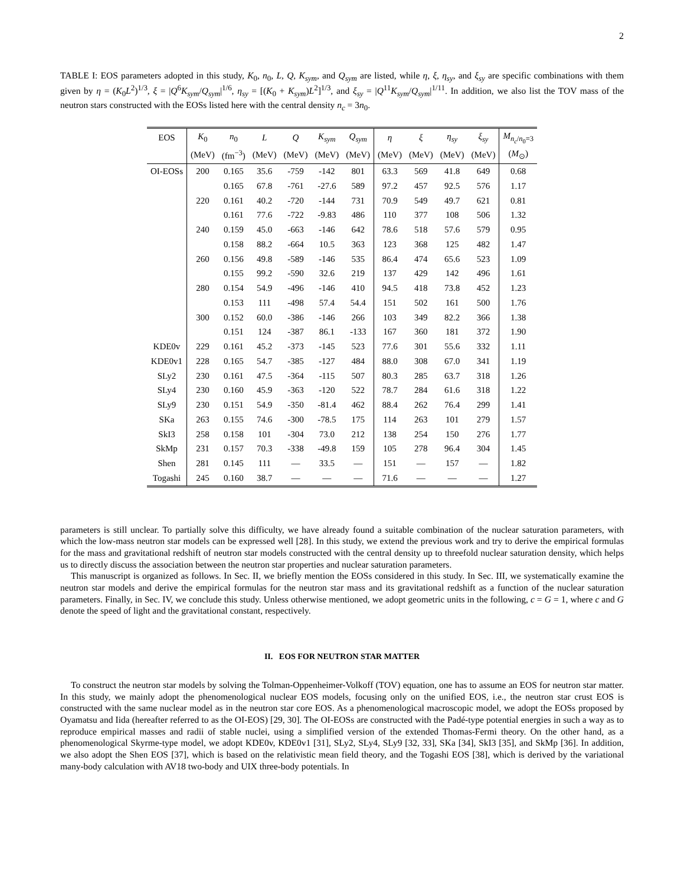2
TABLE I: EOS parameters adopted in this study, K<sub>0</sub>, n<sub>0</sub>, L, Q, K<sub>sym</sub>, and Q<sub>sym</sub> are listed, while η, ξ, η<sub>sy</sub>, and ξ<sub>sy</sub> are specific combinations with them given by η = (K<sub>0</sub>L<sup>2</sup>)<sup>1/3</sup>, ξ = |Q<sup>6</sup>K<sub>sym</sub>/Q<sub>sym</sub>|<sup>1/6</sup>, η<sub>sy</sub> = [(K<sub>0</sub> + K<sub>sym</sub>)L<sup>2</sup>]<sup>1/3</sup>, and ξ<sub>sy</sub> = |Q<sup>11</sup>K<sub>sym</sub>/Q<sub>sym</sub>|<sup>1/11</sup>. In addition, we also list the TOV mass of the neutron stars constructed with the EOSs listed here with the central density n<sub>c</sub> = 3n<sub>0</sub>.
| EOS | K<sub>0</sub> | n<sub>0</sub> | L | Q | K<sub>sym</sub> | Q<sub>sym</sub> | η | ξ | η<sub>sy</sub> | ξ<sub>sy</sub> | M<sub>n<sub>c</sub>/n<sub>0</sub>=3</sub> |
| --- | --- | --- | --- | --- | --- | --- | --- | --- | --- | --- | --- |
| | (MeV) | (fm<sup>−3</sup>) | (MeV) | (MeV) | (MeV) | (MeV) | (MeV) | (MeV) | (MeV) | (MeV) | ( M<sub>⊙</sub>) |
| OI-EOSs | 200 | 0.165 | 35.6 | -759 | -142 | 801 | 63.3 | 569 | 41.8 | 649 | 0.68 |
| | | 0.165 | 67.8 | -761 | -27.6 | 589 | 97.2 | 457 | 92.5 | 576 | 1.17 |
| | 220 | 0.161 | 40.2 | -720 | -144 | 731 | 70.9 | 549 | 49.7 | 621 | 0.81 |
| | | 0.161 | 77.6 | -722 | -9.83 | 486 | 110 | 377 | 108 | 506 | 1.32 |
| | 240 | 0.159 | 45.0 | -663 | -146 | 642 | 78.6 | 518 | 57.6 | 579 | 0.95 |
| | | 0.158 | 88.2 | -664 | 10.5 | 363 | 123 | 368 | 125 | 482 | 1.47 |
| | 260 | 0.156 | 49.8 | -589 | -146 | 535 | 86.4 | 474 | 65.6 | 523 | 1.09 |
| | | 0.155 | 99.2 | -590 | 32.6 | 219 | 137 | 429 | 142 | 496 | 1.61 |
| | 280 | 0.154 | 54.9 | -496 | -146 | 410 | 94.5 | 418 | 73.8 | 452 | 1.23 |
| | | 0.153 | 111 | -498 | 57.4 | 54.4 | 151 | 502 | 161 | 500 | 1.76 |
| | 300 | 0.152 | 60.0 | -386 | -146 | 266 | 103 | 349 | 82.2 | 366 | 1.38 |
| | | 0.151 | 124 | -387 | 86.1 | -133 | 167 | 360 | 181 | 372 | 1.90 |
| KDE0v | 229 | 0.161 | 45.2 | -373 | -145 | 523 | 77.6 | 301 | 55.6 | 332 | 1.11 |
| KDE0v1 | 228 | 0.165 | 54.7 | -385 | -127 | 484 | 88.0 | 308 | 67.0 | 341 | 1.19 |
| SLy2 | 230 | 0.161 | 47.5 | -364 | -115 | 507 | 80.3 | 285 | 63.7 | 318 | 1.26 |
| SLy4 | 230 | 0.160 | 45.9 | -363 | -120 | 522 | 78.7 | 284 | 61.6 | 318 | 1.22 |
| SLy9 | 230 | 0.151 | 54.9 | -350 | -81.4 | 462 | 88.4 | 262 | 76.4 | 299 | 1.41 |
| SKa | 263 | 0.155 | 74.6 | -300 | -78.5 | 175 | 114 | 263 | 101 | 279 | 1.57 |
| SkI3 | 258 | 0.158 | 101 | -304 | 73.0 | 212 | 138 | 254 | 150 | 276 | 1.77 |
| SkMp | 231 | 0.157 | 70.3 | -338 | -49.8 | 159 | 105 | 278 | 96.4 | 304 | 1.45 |
| Shen | 281 | 0.145 | 111 | — | 33.5 | — | 151 | — | 157 | — | 1.82 |
| Togashi | 245 | 0.160 | 38.7 | — | — | — | 71.6 | — | — | — | 1.27 |
parameters is still unclear. To partially solve this difficulty, we have already found a suitable combination of the nuclear saturation parameters, with which the low-mass neutron star models can be expressed well [28]. In this study, we extend the previous work and try to derive the empirical formulas for the mass and gravitational redshift of neutron star models constructed with the central density up to threefold nuclear saturation density, which helps us to directly discuss the association between the neutron star properties and nuclear saturation parameters.
This manuscript is organized as follows. In Sec. II, we briefly mention the EOSs considered in this study. In Sec. III, we systematically examine the neutron star models and derive the empirical formulas for the neutron star mass and its gravitational redshift as a function of the nuclear saturation parameters. Finally, in Sec. IV, we conclude this study. Unless otherwise mentioned, we adopt geometric units in the following, c = G = 1, where c and G denote the speed of light and the gravitational constant, respectively.
II. EOS FOR NEUTRON STAR MATTER
To construct the neutron star models by solving the Tolman-Oppenheimer-Volkoff (TOV) equation, one has to assume an EOS for neutron star matter. In this study, we mainly adopt the phenomenological nuclear EOS models, focusing only on the unified EOS, i.e., the neutron star crust EOS is constructed with the same nuclear model as in the neutron star core EOS. As a phenomenological macroscopic model, we adopt the EOSs proposed by Oyamatsu and Iida (hereafter referred to as the OI-EOS) [29, 30]. The OI-EOSs are constructed with the Padé-type potential energies in such a way as to reproduce empirical masses and radii of stable nuclei, using a simplified version of the extended Thomas-Fermi theory. On the other hand, as a phenomenological Skyrme-type model, we adopt KDE0v, KDE0v1 [31], SLy2, SLy4, SLy9 [32, 33], SKa [34], SkI3 [35], and SkMp [36]. In addition, we also adopt the Shen EOS [37], which is based on the relativistic mean field theory, and the Togashi EOS [38], which is derived by the variational many-body calculation with AV18 two-body and UIX three-body potentials. In